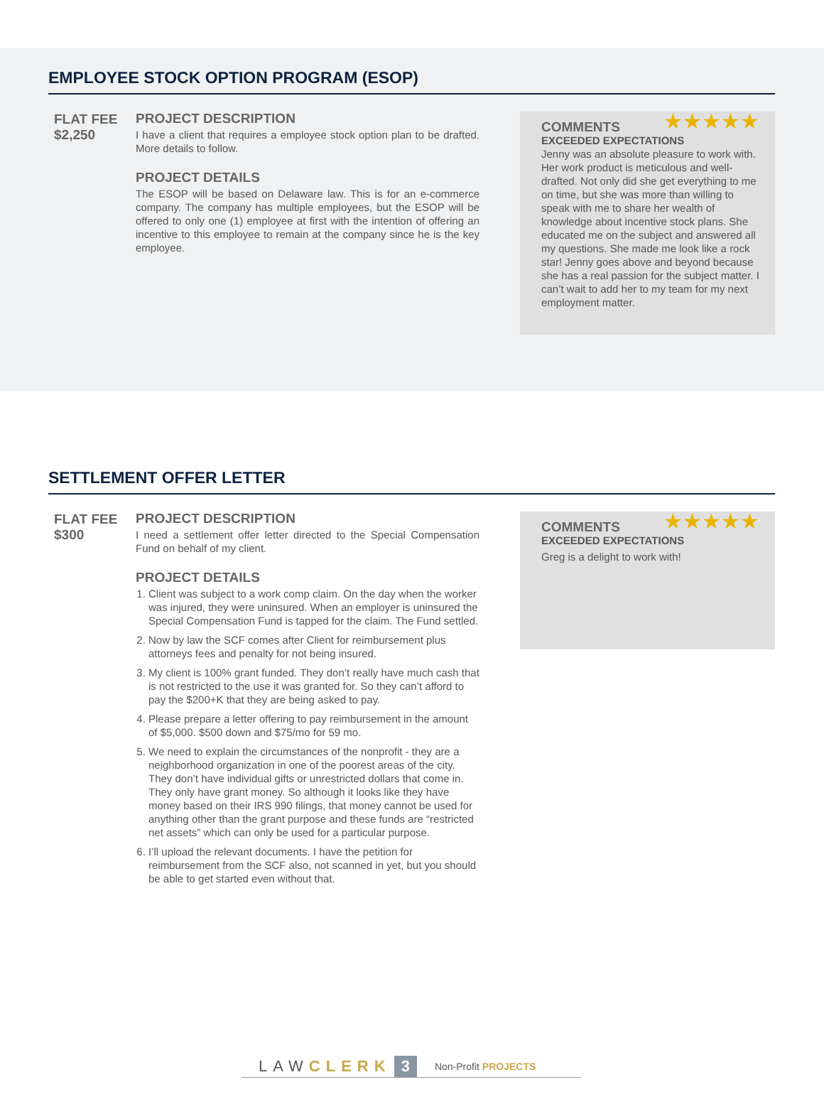EMPLOYEE STOCK OPTION PROGRAM (ESOP)
FLAT FEE
$2,250
PROJECT DESCRIPTION
I have a client that requires a employee stock option plan to be drafted. More details to follow.
PROJECT DETAILS
The ESOP will be based on Delaware law. This is for an e-commerce company. The company has multiple employees, but the ESOP will be offered to only one (1) employee at first with the intention of offering an incentive to this employee to remain at the company since he is the key employee.
★★★★★
COMMENTS
EXCEEDED EXPECTATIONS
Jenny was an absolute pleasure to work with. Her work product is meticulous and well-drafted. Not only did she get everything to me on time, but she was more than willing to speak with me to share her wealth of knowledge about incentive stock plans. She educated me on the subject and answered all my questions. She made me look like a rock star! Jenny goes above and beyond because she has a real passion for the subject matter. I can’t wait to add her to my team for my next employment matter.
SETTLEMENT OFFER LETTER
FLAT FEE
$300
PROJECT DESCRIPTION
I need a settlement offer letter directed to the Special Compensation Fund on behalf of my client.
PROJECT DETAILS
1. Client was subject to a work comp claim. On the day when the worker was injured, they were uninsured. When an employer is uninsured the Special Compensation Fund is tapped for the claim. The Fund settled.
2. Now by law the SCF comes after Client for reimbursement plus attorneys fees and penalty for not being insured.
3. My client is 100% grant funded. They don’t really have much cash that is not restricted to the use it was granted for. So they can’t afford to pay the $200+K that they are being asked to pay.
4. Please prepare a letter offering to pay reimbursement in the amount of $5,000. $500 down and $75/mo for 59 mo.
5. We need to explain the circumstances of the nonprofit - they are a neighborhood organization in one of the poorest areas of the city. They don’t have individual gifts or unrestricted dollars that come in. They only have grant money. So although it looks like they have money based on their IRS 990 filings, that money cannot be used for anything other than the grant purpose and these funds are “restricted net assets” which can only be used for a particular purpose.
6. I’ll upload the relevant documents. I have the petition for reimbursement from the SCF also, not scanned in yet, but you should be able to get started even without that.
★★★★★
COMMENTS
EXCEEDED EXPECTATIONS
Greg is a delight to work with!
LAWCLERK 3 Non-Profit PROJECTS